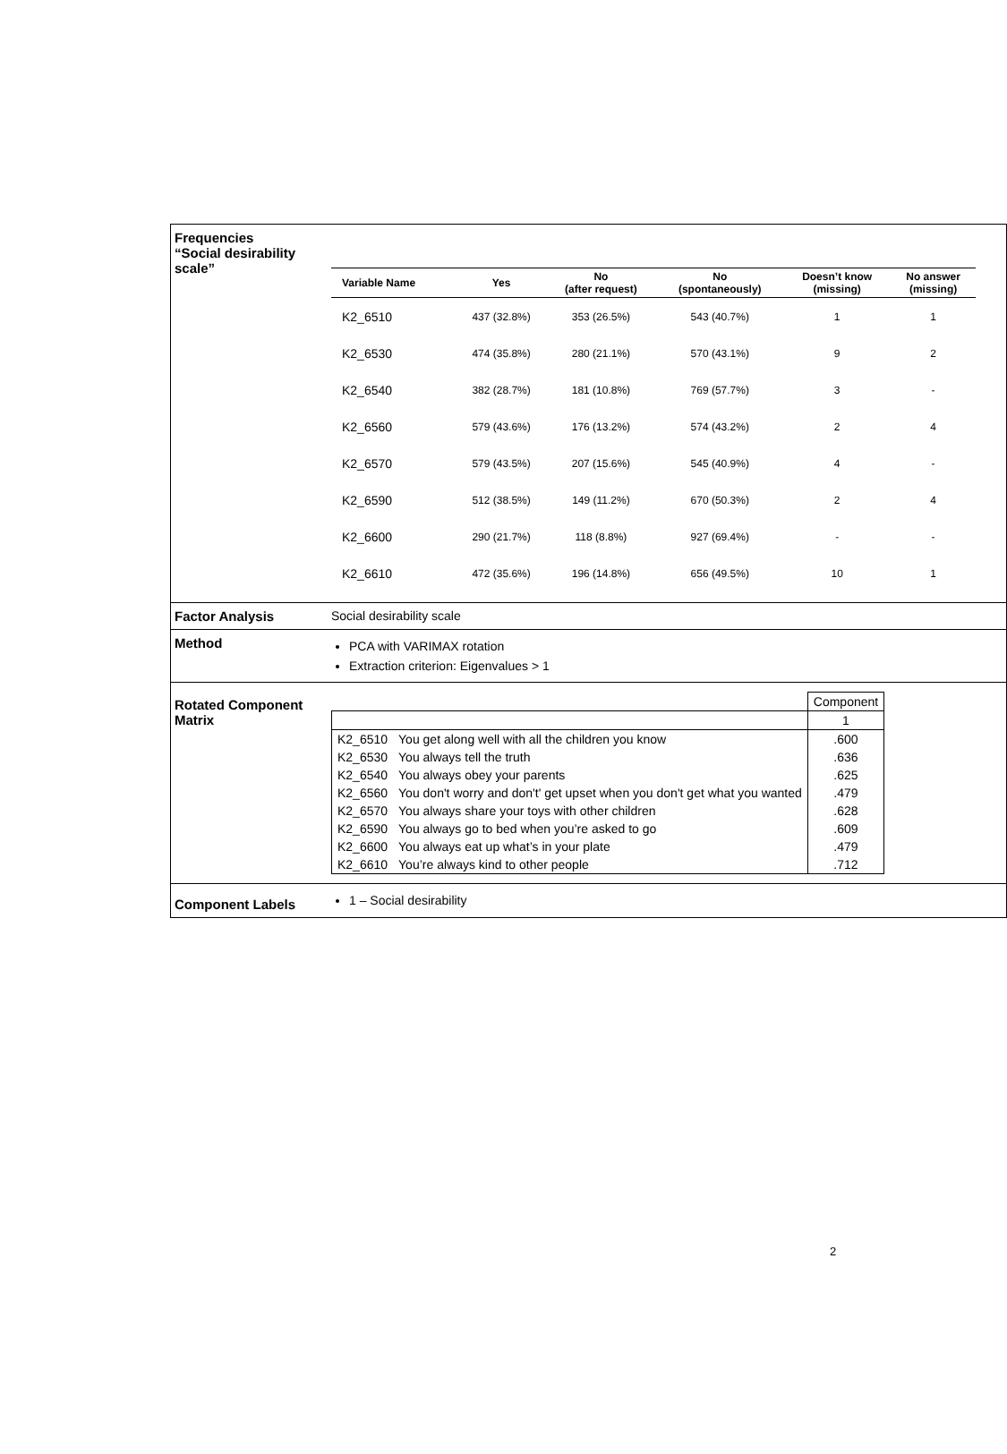Frequencies
“Social desirability scale”
| Variable Name | Yes | No (after request) | No (spontaneously) | Doesn’t know (missing) | No answer (missing) |
| --- | --- | --- | --- | --- | --- |
| K2_6510 | 437 (32.8%) | 353 (26.5%) | 543 (40.7%) | 1 | 1 |
| K2_6530 | 474 (35.8%) | 280 (21.1%) | 570 (43.1%) | 9 | 2 |
| K2_6540 | 382 (28.7%) | 181 (10.8%) | 769 (57.7%) | 3 | - |
| K2_6560 | 579 (43.6%) | 176 (13.2%) | 574 (43.2%) | 2 | 4 |
| K2_6570 | 579 (43.5%) | 207 (15.6%) | 545 (40.9%) | 4 | - |
| K2_6590 | 512 (38.5%) | 149 (11.2%) | 670 (50.3%) | 2 | 4 |
| K2_6600 | 290 (21.7%) | 118 (8.8%) | 927 (69.4%) | - | - |
| K2_6610 | 472 (35.6%) | 196 (14.8%) | 656 (49.5%) | 10 | 1 |
Factor Analysis Social desirability scale
Method
PCA with VARIMAX rotation
Extraction criterion: Eigenvalues > 1
Rotated Component Matrix
| | | Component |
| | | 1 |
| K2_6510 | You get along well with all the children you know | .600 |
| K2_6530 | You always tell the truth | .636 |
| K2_6540 | You always obey your parents | .625 |
| K2_6560 | You don't worry and don't' get upset when you don't get what you wanted | .479 |
| K2_6570 | You always share your toys with other children | .628 |
| K2_6590 | You always go to bed when you’re asked to go | .609 |
| K2_6600 | You always eat up what’s in your plate | .479 |
| K2_6610 | You’re always kind to other people | .712 |
Component Labels 1 – Social desirability
2